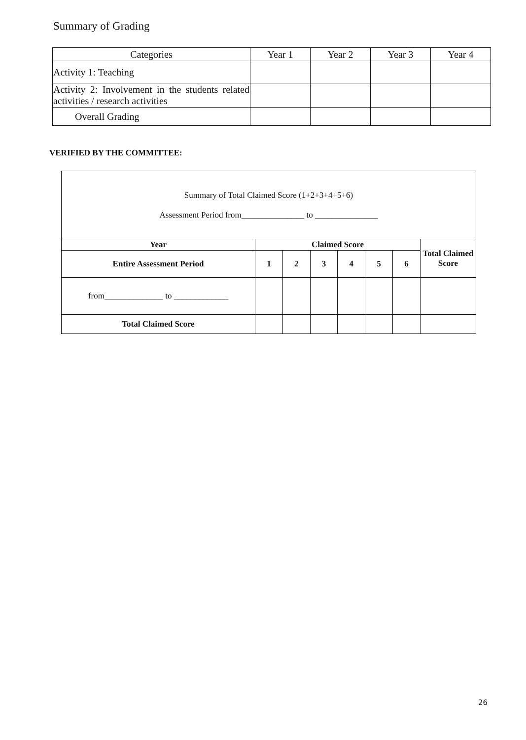Summary of Grading
| Categories | Year 1 | Year 2 | Year 3 | Year 4 |
| --- | --- | --- | --- | --- |
| Activity 1: Teaching | | | | |
| Activity 2: Involvement in the students related activities / research activities | | | | |
| Overall Grading | | | | |
VERIFIED BY THE COMMITTEE:
| Summary of Total Claimed Score (1+2+3+4+5+6) Assessment Period from_______________ to _______________ | | | | | | | |
| Year | Claimed Score | | | | | | Total Claimed Score |
| Entire Assessment Period | 1 | 2 | 3 | 4 | 5 | 6 | |
| from______________ to _____________ | | | | | | | |
| Total Claimed Score | | | | | | | |
26